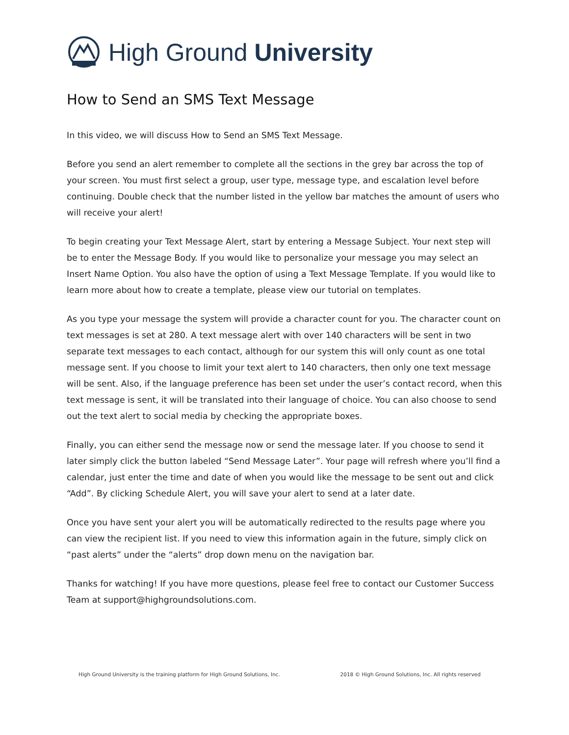High Ground University
How to Send an SMS Text Message
In this video, we will discuss How to Send an SMS Text Message.
Before you send an alert remember to complete all the sections in the grey bar across the top of your screen. You must first select a group, user type, message type, and escalation level before continuing. Double check that the number listed in the yellow bar matches the amount of users who will receive your alert!
To begin creating your Text Message Alert, start by entering a Message Subject. Your next step will be to enter the Message Body. If you would like to personalize your message you may select an Insert Name Option. You also have the option of using a Text Message Template. If you would like to learn more about how to create a template, please view our tutorial on templates.
As you type your message the system will provide a character count for you. The character count on text messages is set at 280. A text message alert with over 140 characters will be sent in two separate text messages to each contact, although for our system this will only count as one total message sent. If you choose to limit your text alert to 140 characters, then only one text message will be sent. Also, if the language preference has been set under the user’s contact record, when this text message is sent, it will be translated into their language of choice. You can also choose to send out the text alert to social media by checking the appropriate boxes.
Finally, you can either send the message now or send the message later. If you choose to send it later simply click the button labeled “Send Message Later”. Your page will refresh where you’ll find a calendar, just enter the time and date of when you would like the message to be sent out and click “Add”. By clicking Schedule Alert, you will save your alert to send at a later date.
Once you have sent your alert you will be automatically redirected to the results page where you can view the recipient list. If you need to view this information again in the future, simply click on “past alerts” under the “alerts” drop down menu on the navigation bar.
Thanks for watching! If you have more questions, please feel free to contact our Customer Success Team at support@highgroundsolutions.com.
High Ground University is the training platform for High Ground Solutions, Inc. 2018 © High Ground Solutions, Inc. All rights reserved